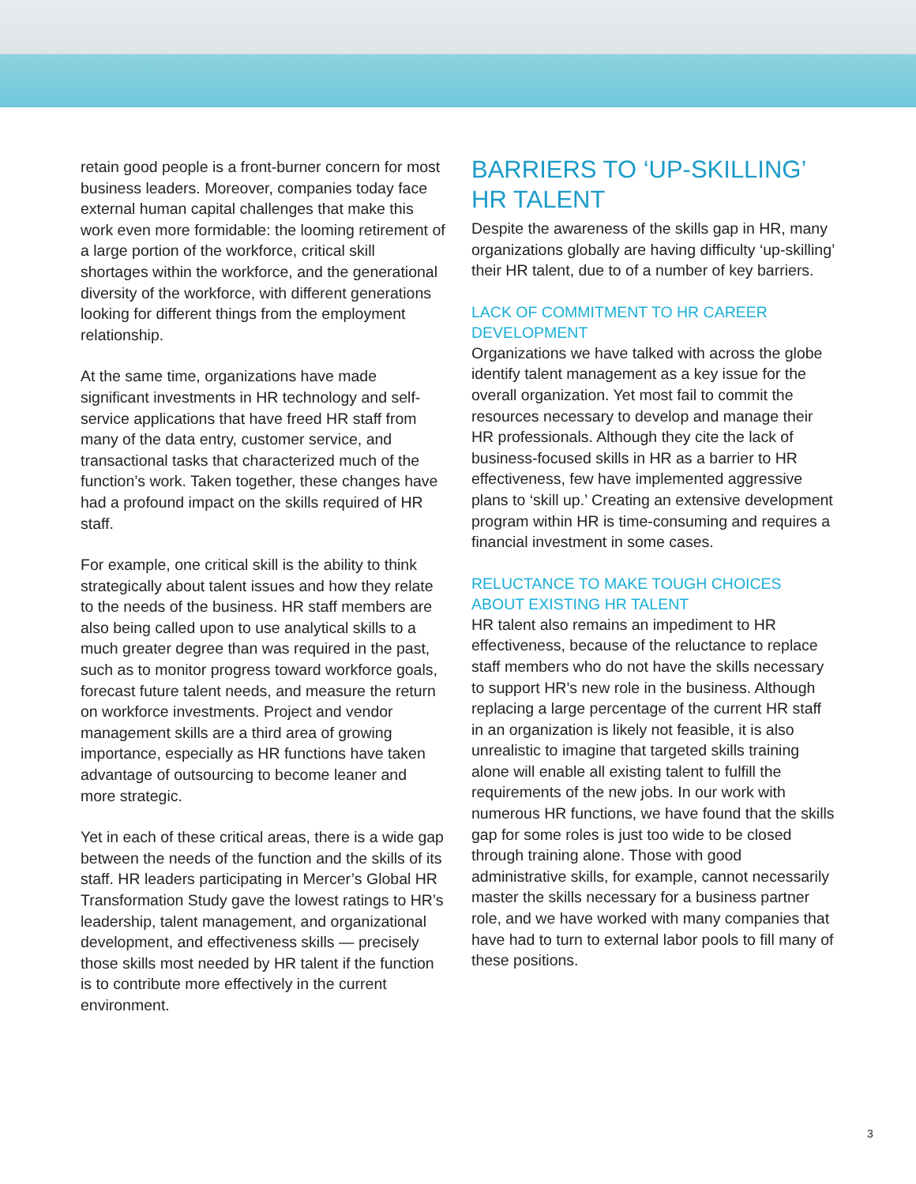retain good people is a front-burner concern for most business leaders. Moreover, companies today face external human capital challenges that make this work even more formidable: the looming retirement of a large portion of the workforce, critical skill shortages within the workforce, and the generational diversity of the workforce, with different generations looking for different things from the employment relationship.
At the same time, organizations have made significant investments in HR technology and self-service applications that have freed HR staff from many of the data entry, customer service, and transactional tasks that characterized much of the function’s work. Taken together, these changes have had a profound impact on the skills required of HR staff.
For example, one critical skill is the ability to think strategically about talent issues and how they relate to the needs of the business. HR staff members are also being called upon to use analytical skills to a much greater degree than was required in the past, such as to monitor progress toward workforce goals, forecast future talent needs, and measure the return on workforce investments. Project and vendor management skills are a third area of growing importance, especially as HR functions have taken advantage of outsourcing to become leaner and more strategic.
Yet in each of these critical areas, there is a wide gap between the needs of the function and the skills of its staff. HR leaders participating in Mercer’s Global HR Transformation Study gave the lowest ratings to HR’s leadership, talent management, and organizational development, and effectiveness skills — precisely those skills most needed by HR talent if the function is to contribute more effectively in the current environment.
BARRIERS TO ‘UP-SKILLING’ HR TALENT
Despite the awareness of the skills gap in HR, many organizations globally are having difficulty ‘up-skilling’ their HR talent, due to of a number of key barriers.
LACK OF COMMITMENT TO HR CAREER DEVELOPMENT
Organizations we have talked with across the globe identify talent management as a key issue for the overall organization. Yet most fail to commit the resources necessary to develop and manage their HR professionals. Although they cite the lack of business-focused skills in HR as a barrier to HR effectiveness, few have implemented aggressive plans to ‘skill up.’ Creating an extensive development program within HR is time-consuming and requires a financial investment in some cases.
RELUCTANCE TO MAKE TOUGH CHOICES ABOUT EXISTING HR TALENT
HR talent also remains an impediment to HR effectiveness, because of the reluctance to replace staff members who do not have the skills necessary to support HR’s new role in the business. Although replacing a large percentage of the current HR staff in an organization is likely not feasible, it is also unrealistic to imagine that targeted skills training alone will enable all existing talent to fulfill the requirements of the new jobs. In our work with numerous HR functions, we have found that the skills gap for some roles is just too wide to be closed through training alone. Those with good administrative skills, for example, cannot necessarily master the skills necessary for a business partner role, and we have worked with many companies that have had to turn to external labor pools to fill many of these positions.
3